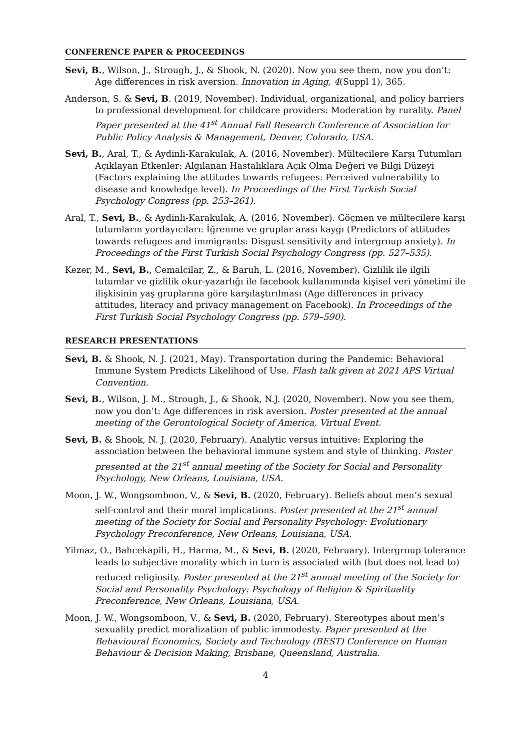CONFERENCE PAPER & PROCEEDINGS
Sevi, B., Wilson, J., Strough, J., & Shook, N. (2020). Now you see them, now you don’t: Age differences in risk aversion. Innovation in Aging, 4(Suppl 1), 365.
Anderson, S. & Sevi, B. (2019, November). Individual, organizational, and policy barriers to professional development for childcare providers: Moderation by rurality. Panel Paper presented at the 41<sup>st</sup> Annual Fall Research Conference of Association for Public Policy Analysis & Management, Denver, Colorado, USA.
Sevi, B., Aral, T., & Aydinli-Karakulak, A. (2016, November). Mültecilere Karşı Tutumları Açıklayan Etkenler: Algılanan Hastalıklara Açık Olma Değeri ve Bilgi Düzeyi (Factors explaining the attitudes towards refugees: Perceived vulnerability to disease and knowledge level). In Proceedings of the First Turkish Social Psychology Congress (pp. 253–261).
Aral, T., Sevi, B., & Aydinli-Karakulak, A. (2016, November). Göçmen ve mültecilere karşı tutumların yordayıcıları: İğrenme ve gruplar arası kaygı (Predictors of attitudes towards refugees and immigrants: Disgust sensitivity and intergroup anxiety). In Proceedings of the First Turkish Social Psychology Congress (pp. 527–535).
Kezer, M., Sevi, B., Cemalcilar, Z., & Baruh, L. (2016, November). Gizlilik ile ilgili tutumlar ve gizlilik okur-yazarlığı ile facebook kullanımında kişisel veri yönetimi ile ilişkisinin yaş gruplarına göre karşılaştırılması (Age differences in privacy attitudes, literacy and privacy management on Facebook). In Proceedings of the First Turkish Social Psychology Congress (pp. 579–590).
RESEARCH PRESENTATIONS
Sevi, B. & Shook, N. J. (2021, May). Transportation during the Pandemic: Behavioral Immune System Predicts Likelihood of Use. Flash talk given at 2021 APS Virtual Convention.
Sevi, B., Wilson, J. M., Strough, J., & Shook, N.J. (2020, November). Now you see them, now you don’t: Age differences in risk aversion. Poster presented at the annual meeting of the Gerontological Society of America, Virtual Event.
Sevi, B. & Shook, N. J. (2020, February). Analytic versus intuitive: Exploring the association between the behavioral immune system and style of thinking. Poster presented at the 21<sup>st</sup> annual meeting of the Society for Social and Personality Psychology, New Orleans, Louisiana, USA.
Moon, J. W., Wongsomboon, V., & Sevi, B. (2020, February). Beliefs about men’s sexual self-control and their moral implications. Poster presented at the 21<sup>st</sup> annual meeting of the Society for Social and Personality Psychology: Evolutionary Psychology Preconference, New Orleans, Louisiana, USA.
Yilmaz, O., Bahcekapili, H., Harma, M., & Sevi, B. (2020, February). Intergroup tolerance leads to subjective morality which in turn is associated with (but does not lead to) reduced religiosity. Poster presented at the 21<sup>st</sup> annual meeting of the Society for Social and Personality Psychology: Psychology of Religion & Spirituality Preconference, New Orleans, Louisiana, USA.
Moon, J. W., Wongsomboon, V., & Sevi, B. (2020, February). Stereotypes about men’s sexuality predict moralization of public immodesty. Paper presented at the Behavioural Economics, Society and Technology (BEST) Conference on Human Behaviour & Decision Making, Brisbane, Queensland, Australia.
4